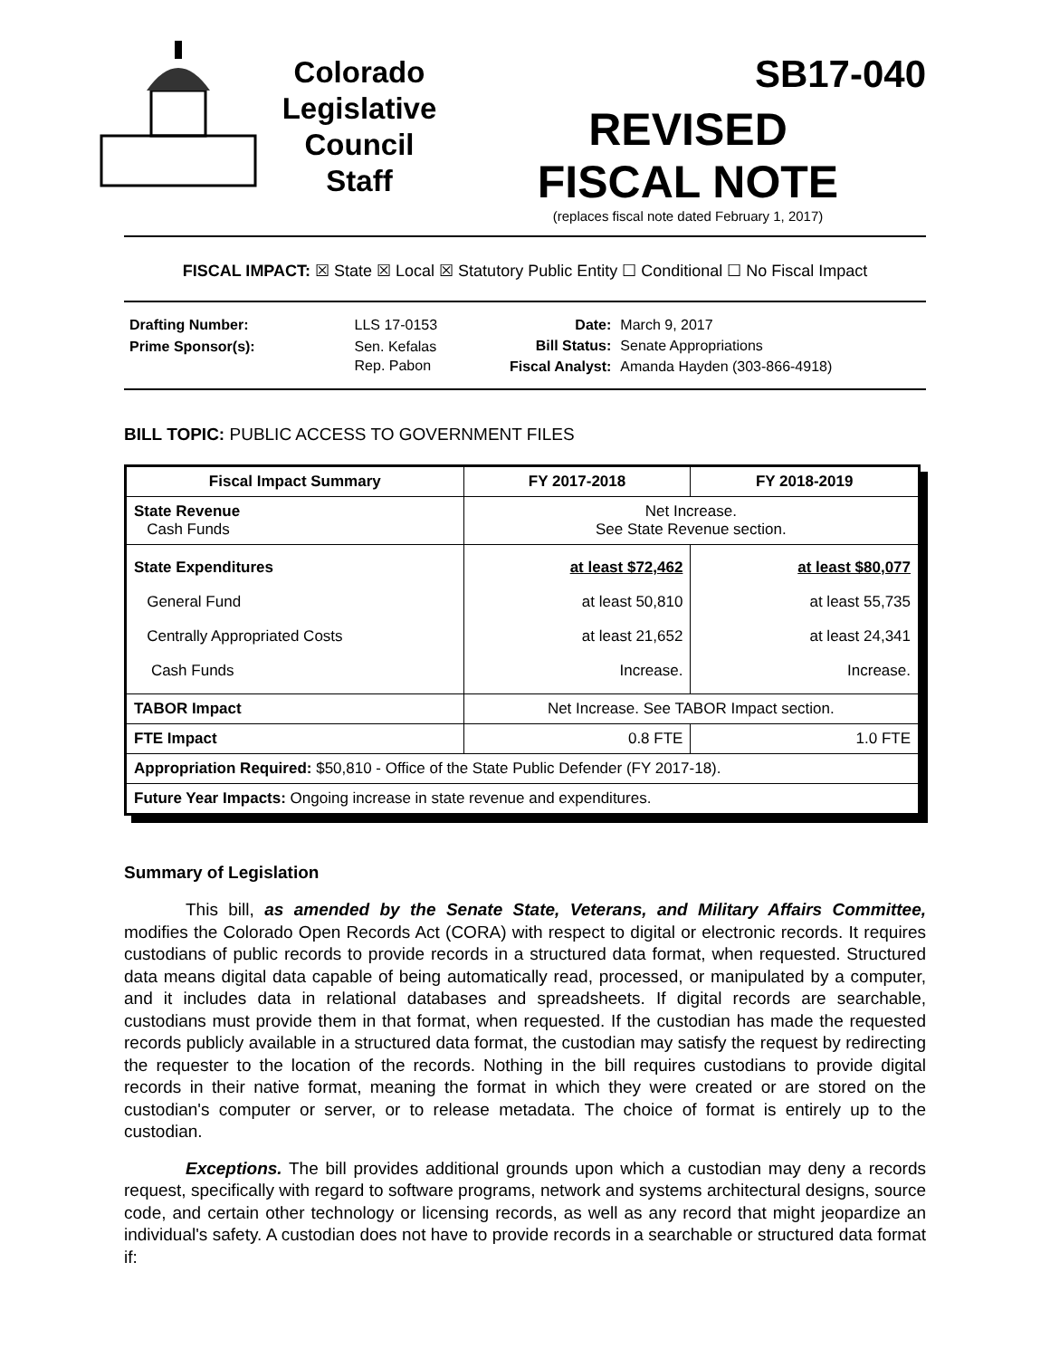Colorado
Legislative
Council
Staff
SB17-040
REVISED
FISCAL NOTE
(replaces fiscal note dated February 1, 2017)
FISCAL IMPACT: ☒ State ☒ Local ☒ Statutory Public Entity ☐ Conditional ☐ No Fiscal Impact
| Drafting Number: | LLS 17-0153 |
| Prime Sponsor(s): | Sen. Kefalas Rep. Pabon |
| Date: | March 9, 2017 |
| Bill Status: | Senate Appropriations |
| Fiscal Analyst: | Amanda Hayden (303-866-4918) |
BILL TOPIC: PUBLIC ACCESS TO GOVERNMENT FILES
| Fiscal Impact Summary | FY 2017-2018 | FY 2018-2019 |
| --- | --- | --- |
| State Revenue Cash Funds | Net Increase. See State Revenue section. | |
| State Expenditures General Fund Centrally Appropriated Costs Cash Funds | at least $72,462 at least 50,810 at least 21,652 Increase. | at least $80,077 at least 55,735 at least 24,341 Increase. |
| TABOR Impact | Net Increase. See TABOR Impact section. | |
| FTE Impact | 0.8 FTE | 1.0 FTE |
| Appropriation Required: $50,810 - Office of the State Public Defender (FY 2017-18). | | |
| Future Year Impacts: Ongoing increase in state revenue and expenditures. | | |
Summary of Legislation
This bill, as amended by the Senate State, Veterans, and Military Affairs Committee, modifies the Colorado Open Records Act (CORA) with respect to digital or electronic records. It requires custodians of public records to provide records in a structured data format, when requested. Structured data means digital data capable of being automatically read, processed, or manipulated by a computer, and it includes data in relational databases and spreadsheets. If digital records are searchable, custodians must provide them in that format, when requested. If the custodian has made the requested records publicly available in a structured data format, the custodian may satisfy the request by redirecting the requester to the location of the records. Nothing in the bill requires custodians to provide digital records in their native format, meaning the format in which they were created or are stored on the custodian's computer or server, or to release metadata. The choice of format is entirely up to the custodian.
Exceptions. The bill provides additional grounds upon which a custodian may deny a records request, specifically with regard to software programs, network and systems architectural designs, source code, and certain other technology or licensing records, as well as any record that might jeopardize an individual's safety. A custodian does not have to provide records in a searchable or structured data format if: